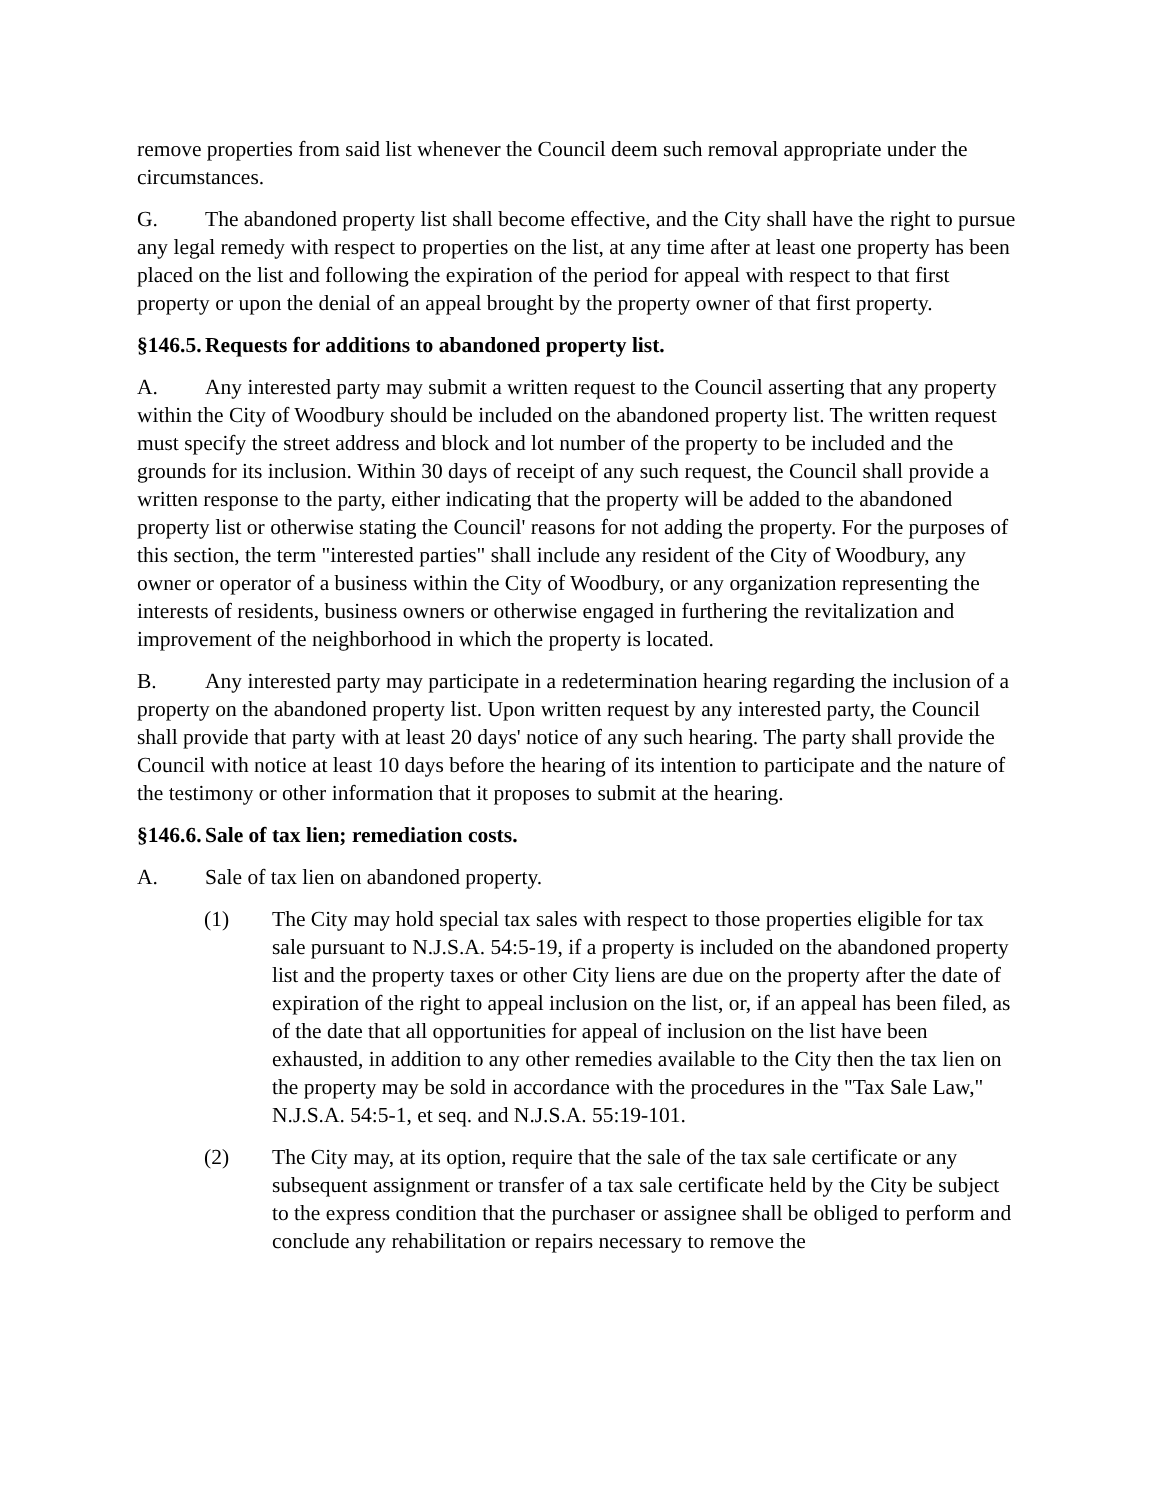remove properties from said list whenever the Council deem such removal appropriate under the circumstances.
G. The abandoned property list shall become effective, and the City shall have the right to pursue any legal remedy with respect to properties on the list, at any time after at least one property has been placed on the list and following the expiration of the period for appeal with respect to that first property or upon the denial of an appeal brought by the property owner of that first property.
§146.5. Requests for additions to abandoned property list.
A. Any interested party may submit a written request to the Council asserting that any property within the City of Woodbury should be included on the abandoned property list. The written request must specify the street address and block and lot number of the property to be included and the grounds for its inclusion. Within 30 days of receipt of any such request, the Council shall provide a written response to the party, either indicating that the property will be added to the abandoned property list or otherwise stating the Council' reasons for not adding the property. For the purposes of this section, the term "interested parties" shall include any resident of the City of Woodbury, any owner or operator of a business within the City of Woodbury, or any organization representing the interests of residents, business owners or otherwise engaged in furthering the revitalization and improvement of the neighborhood in which the property is located.
B. Any interested party may participate in a redetermination hearing regarding the inclusion of a property on the abandoned property list. Upon written request by any interested party, the Council shall provide that party with at least 20 days' notice of any such hearing. The party shall provide the Council with notice at least 10 days before the hearing of its intention to participate and the nature of the testimony or other information that it proposes to submit at the hearing.
§146.6. Sale of tax lien; remediation costs.
A. Sale of tax lien on abandoned property.
(1) The City may hold special tax sales with respect to those properties eligible for tax sale pursuant to N.J.S.A. 54:5-19, if a property is included on the abandoned property list and the property taxes or other City liens are due on the property after the date of expiration of the right to appeal inclusion on the list, or, if an appeal has been filed, as of the date that all opportunities for appeal of inclusion on the list have been exhausted, in addition to any other remedies available to the City then the tax lien on the property may be sold in accordance with the procedures in the "Tax Sale Law," N.J.S.A. 54:5-1, et seq. and N.J.S.A. 55:19-101.
(2) The City may, at its option, require that the sale of the tax sale certificate or any subsequent assignment or transfer of a tax sale certificate held by the City be subject to the express condition that the purchaser or assignee shall be obliged to perform and conclude any rehabilitation or repairs necessary to remove the